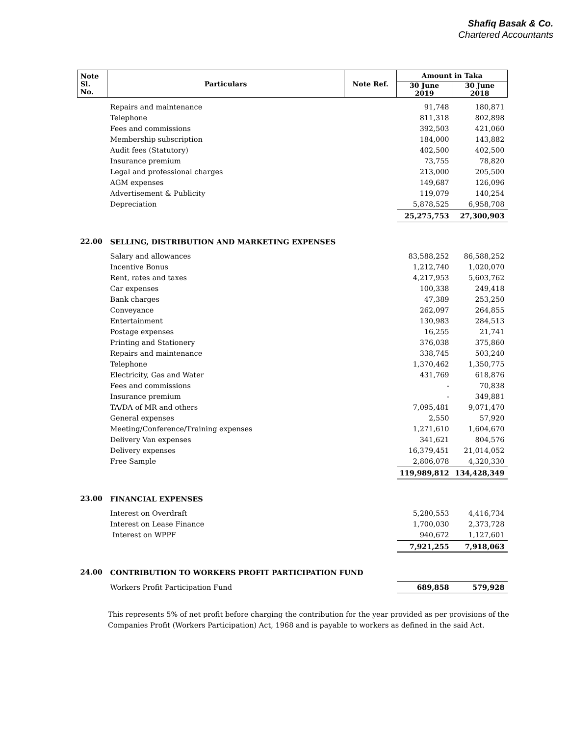Shafiq Basak & Co.
Chartered Accountants
| Note Sl. No. | Particulars | Note Ref. | Amount in Taka | |
| --- | --- | --- | --- | --- |
| | | | 30 June 2019 | 30 June 2018 |
| | Repairs and maintenance | | 91,748 | 180,871 |
| | Telephone | | 811,318 | 802,898 |
| | Fees and commissions | | 392,503 | 421,060 |
| | Membership subscription | | 184,000 | 143,882 |
| | Audit fees (Statutory) | | 402,500 | 402,500 |
| | Insurance premium | | 73,755 | 78,820 |
| | Legal and professional charges | | 213,000 | 205,500 |
| | AGM expenses | | 149,687 | 126,096 |
| | Advertisement & Publicity | | 119,079 | 140,254 |
| | Depreciation | | 5,878,525 | 6,958,708 |
| | | | 25,275,753 | 27,300,903 |
| 22.00 | SELLING, DISTRIBUTION AND MARKETING EXPENSES | | | |
| | Salary and allowances | | 83,588,252 | 86,588,252 |
| | Incentive Bonus | | 1,212,740 | 1,020,070 |
| | Rent, rates and taxes | | 4,217,953 | 5,603,762 |
| | Car expenses | | 100,338 | 249,418 |
| | Bank charges | | 47,389 | 253,250 |
| | Conveyance | | 262,097 | 264,855 |
| | Entertainment | | 130,983 | 284,513 |
| | Postage expenses | | 16,255 | 21,741 |
| | Printing and Stationery | | 376,038 | 375,860 |
| | Repairs and maintenance | | 338,745 | 503,240 |
| | Telephone | | 1,370,462 | 1,350,775 |
| | Electricity, Gas and Water | | 431,769 | 618,876 |
| | Fees and commissions | | - | 70,838 |
| | Insurance premium | | - | 349,881 |
| | TA/DA of MR and others | | 7,095,481 | 9,071,470 |
| | General expenses | | 2,550 | 57,920 |
| | Meeting/Conference/Training expenses | | 1,271,610 | 1,604,670 |
| | Delivery Van expenses | | 341,621 | 804,576 |
| | Delivery expenses | | 16,379,451 | 21,014,052 |
| | Free Sample | | 2,806,078 | 4,320,330 |
| | | | 119,989,812 | 134,428,349 |
| 23.00 | FINANCIAL EXPENSES | | | |
| | Interest on Overdraft | | 5,280,553 | 4,416,734 |
| | Interest on Lease Finance | | 1,700,030 | 2,373,728 |
| | Interest on WPPF | | 940,672 | 1,127,601 |
| | | | 7,921,255 | 7,918,063 |
| 24.00 | CONTRIBUTION TO WORKERS PROFIT PARTICIPATION FUND | | | |
| | Workers Profit Participation Fund | | 689,858 | 579,928 |
This represents 5% of net profit before charging the contribution for the year provided as per provisions of the Companies Profit (Workers Participation) Act, 1968 and is payable to workers as defined in the said Act.